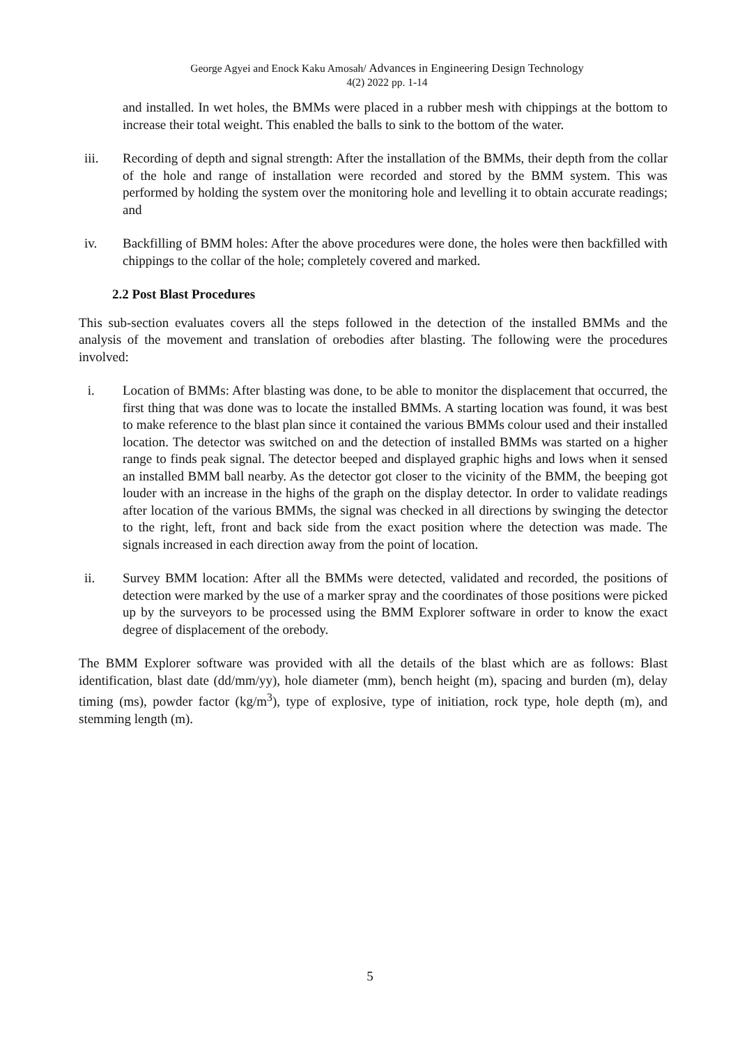George Agyei and Enock Kaku Amosah/ Advances in Engineering Design Technology
4(2) 2022 pp. 1-14
and installed. In wet holes, the BMMs were placed in a rubber mesh with chippings at the bottom to increase their total weight. This enabled the balls to sink to the bottom of the water.
iii. Recording of depth and signal strength: After the installation of the BMMs, their depth from the collar of the hole and range of installation were recorded and stored by the BMM system. This was performed by holding the system over the monitoring hole and levelling it to obtain accurate readings; and
iv. Backfilling of BMM holes: After the above procedures were done, the holes were then backfilled with chippings to the collar of the hole; completely covered and marked.
2.2 Post Blast Procedures
This sub-section evaluates covers all the steps followed in the detection of the installed BMMs and the analysis of the movement and translation of orebodies after blasting. The following were the procedures involved:
i. Location of BMMs: After blasting was done, to be able to monitor the displacement that occurred, the first thing that was done was to locate the installed BMMs. A starting location was found, it was best to make reference to the blast plan since it contained the various BMMs colour used and their installed location. The detector was switched on and the detection of installed BMMs was started on a higher range to finds peak signal. The detector beeped and displayed graphic highs and lows when it sensed an installed BMM ball nearby. As the detector got closer to the vicinity of the BMM, the beeping got louder with an increase in the highs of the graph on the display detector. In order to validate readings after location of the various BMMs, the signal was checked in all directions by swinging the detector to the right, left, front and back side from the exact position where the detection was made. The signals increased in each direction away from the point of location.
ii. Survey BMM location: After all the BMMs were detected, validated and recorded, the positions of detection were marked by the use of a marker spray and the coordinates of those positions were picked up by the surveyors to be processed using the BMM Explorer software in order to know the exact degree of displacement of the orebody.
The BMM Explorer software was provided with all the details of the blast which are as follows: Blast identification, blast date (dd/mm/yy), hole diameter (mm), bench height (m), spacing and burden (m), delay timing (ms), powder factor (kg/m<sup>3</sup>), type of explosive, type of initiation, rock type, hole depth (m), and stemming length (m).
5